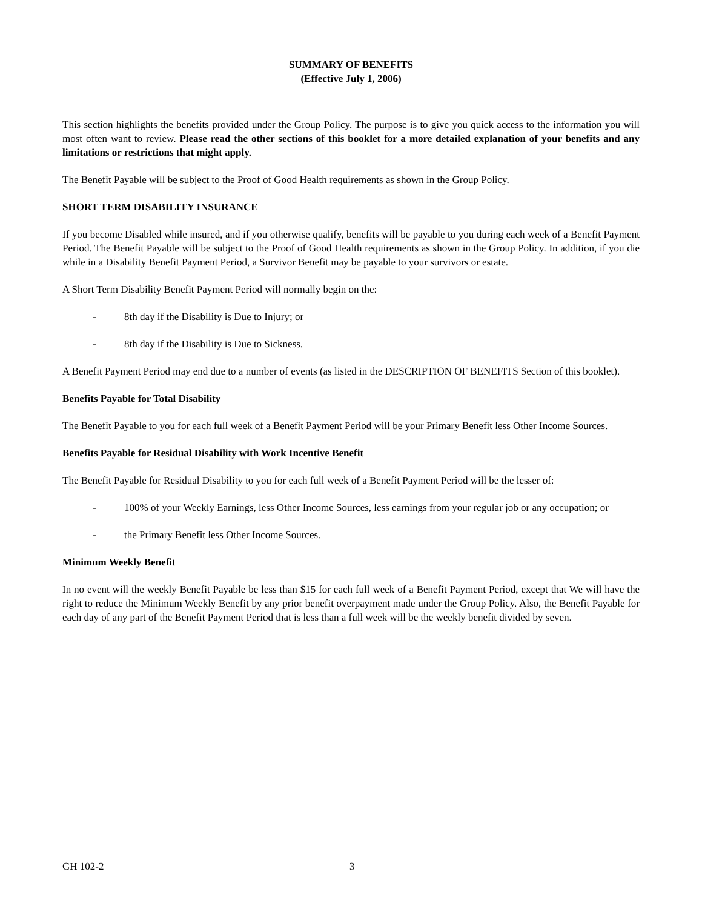SUMMARY OF BENEFITS
(Effective July 1, 2006)
This section highlights the benefits provided under the Group Policy. The purpose is to give you quick access to the information you will most often want to review. Please read the other sections of this booklet for a more detailed explanation of your benefits and any limitations or restrictions that might apply.
The Benefit Payable will be subject to the Proof of Good Health requirements as shown in the Group Policy.
SHORT TERM DISABILITY INSURANCE
If you become Disabled while insured, and if you otherwise qualify, benefits will be payable to you during each week of a Benefit Payment Period. The Benefit Payable will be subject to the Proof of Good Health requirements as shown in the Group Policy. In addition, if you die while in a Disability Benefit Payment Period, a Survivor Benefit may be payable to your survivors or estate.
A Short Term Disability Benefit Payment Period will normally begin on the:
- 8th day if the Disability is Due to Injury; or
- 8th day if the Disability is Due to Sickness.
A Benefit Payment Period may end due to a number of events (as listed in the DESCRIPTION OF BENEFITS Section of this booklet).
Benefits Payable for Total Disability
The Benefit Payable to you for each full week of a Benefit Payment Period will be your Primary Benefit less Other Income Sources.
Benefits Payable for Residual Disability with Work Incentive Benefit
The Benefit Payable for Residual Disability to you for each full week of a Benefit Payment Period will be the lesser of:
- 100% of your Weekly Earnings, less Other Income Sources, less earnings from your regular job or any occupation; or
- the Primary Benefit less Other Income Sources.
Minimum Weekly Benefit
In no event will the weekly Benefit Payable be less than $15 for each full week of a Benefit Payment Period, except that We will have the right to reduce the Minimum Weekly Benefit by any prior benefit overpayment made under the Group Policy. Also, the Benefit Payable for each day of any part of the Benefit Payment Period that is less than a full week will be the weekly benefit divided by seven.
GH 102-2 3